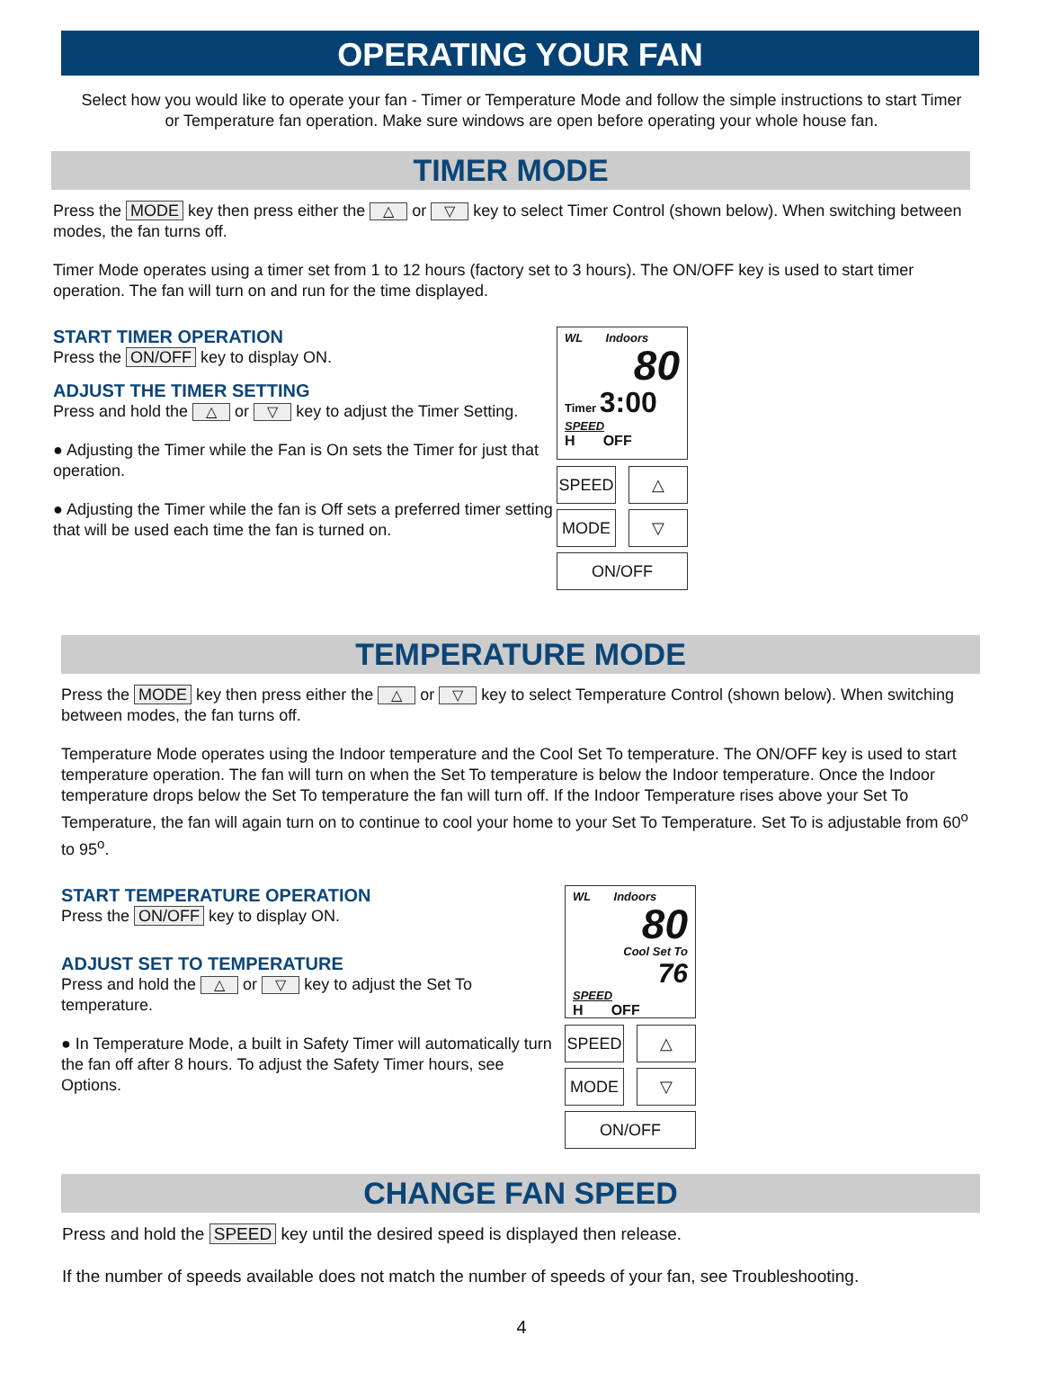OPERATING YOUR FAN
Select how you would like to operate your fan - Timer or Temperature Mode and follow the simple instructions to start Timer or Temperature fan operation. Make sure windows are open before operating your whole house fan.
TIMER MODE
Press the MODE key then press either the △ or ▽ key to select Timer Control (shown below). When switching between modes, the fan turns off.
Timer Mode operates using a timer set from 1 to 12 hours (factory set to 3 hours). The ON/OFF key is used to start timer operation. The fan will turn on and run for the time displayed.
START TIMER OPERATION
Press the ON/OFF key to display ON.
ADJUST THE TIMER SETTING
Press and hold the △ or ▽ key to adjust the Timer Setting.
● Adjusting the Timer while the Fan is On sets the Timer for just that operation.
● Adjusting the Timer while the fan is Off sets a preferred timer setting that will be used each time the fan is turned on.
WL Indoors
80
Timer 3:00
SPEED
H OFF
SPEED
△
MODE
▽
ON/OFF
TEMPERATURE MODE
Press the MODE key then press either the △ or ▽ key to select Temperature Control (shown below). When switching between modes, the fan turns off.
Temperature Mode operates using the Indoor temperature and the Cool Set To temperature. The ON/OFF key is used to start temperature operation. The fan will turn on when the Set To temperature is below the Indoor temperature. Once the Indoor temperature drops below the Set To temperature the fan will turn off. If the Indoor Temperature rises above your Set To Temperature, the fan will again turn on to continue to cool your home to your Set To Temperature. Set To is adjustable from 60<sup>o</sup> to 95<sup>o</sup>.
START TEMPERATURE OPERATION
Press the ON/OFF key to display ON.
ADJUST SET TO TEMPERATURE
Press and hold the △ or ▽ key to adjust the Set To temperature.
● In Temperature Mode, a built in Safety Timer will automatically turn the fan off after 8 hours. To adjust the Safety Timer hours, see Options.
WL Indoors
80
Cool Set To
76
SPEED
H OFF
SPEED
△
MODE
▽
ON/OFF
CHANGE FAN SPEED
Press and hold the SPEED key until the desired speed is displayed then release.
If the number of speeds available does not match the number of speeds of your fan, see Troubleshooting.
4